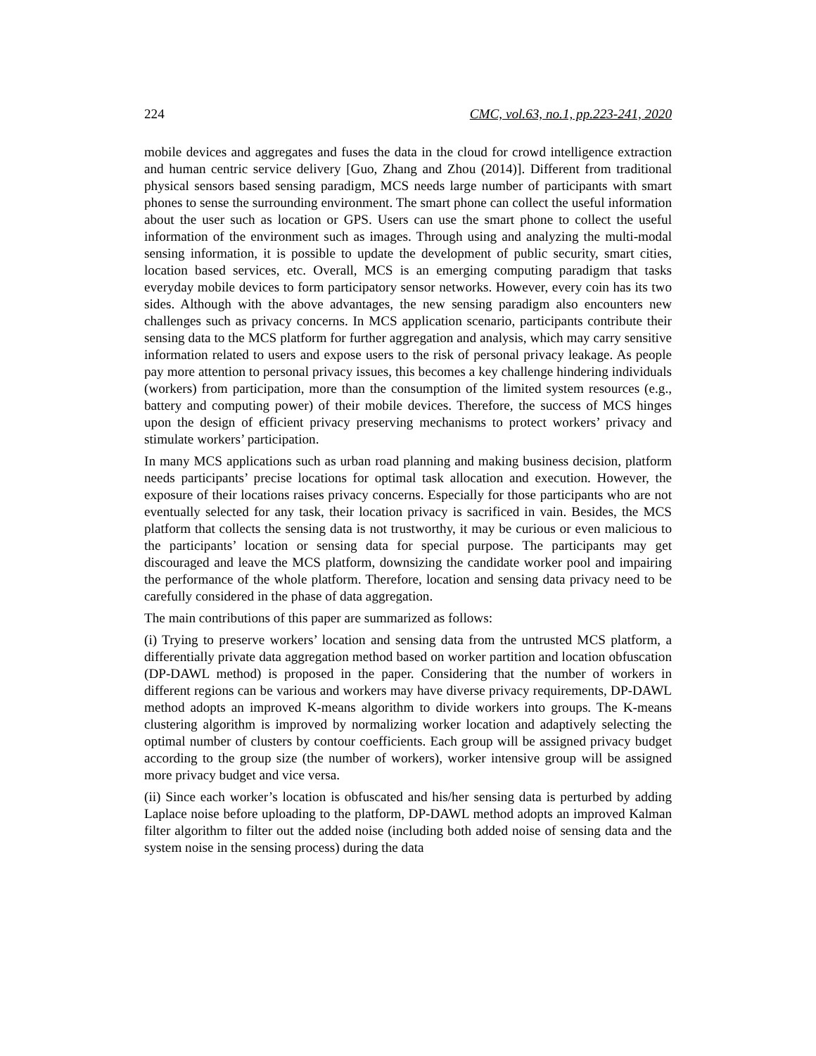224 CMC, vol.63, no.1, pp.223-241, 2020
mobile devices and aggregates and fuses the data in the cloud for crowd intelligence extraction and human centric service delivery [Guo, Zhang and Zhou (2014)]. Different from traditional physical sensors based sensing paradigm, MCS needs large number of participants with smart phones to sense the surrounding environment. The smart phone can collect the useful information about the user such as location or GPS. Users can use the smart phone to collect the useful information of the environment such as images. Through using and analyzing the multi-modal sensing information, it is possible to update the development of public security, smart cities, location based services, etc. Overall, MCS is an emerging computing paradigm that tasks everyday mobile devices to form participatory sensor networks. However, every coin has its two sides. Although with the above advantages, the new sensing paradigm also encounters new challenges such as privacy concerns. In MCS application scenario, participants contribute their sensing data to the MCS platform for further aggregation and analysis, which may carry sensitive information related to users and expose users to the risk of personal privacy leakage. As people pay more attention to personal privacy issues, this becomes a key challenge hindering individuals (workers) from participation, more than the consumption of the limited system resources (e.g., battery and computing power) of their mobile devices. Therefore, the success of MCS hinges upon the design of efficient privacy preserving mechanisms to protect workers’ privacy and stimulate workers’ participation.
In many MCS applications such as urban road planning and making business decision, platform needs participants’ precise locations for optimal task allocation and execution. However, the exposure of their locations raises privacy concerns. Especially for those participants who are not eventually selected for any task, their location privacy is sacrificed in vain. Besides, the MCS platform that collects the sensing data is not trustworthy, it may be curious or even malicious to the participants’ location or sensing data for special purpose. The participants may get discouraged and leave the MCS platform, downsizing the candidate worker pool and impairing the performance of the whole platform. Therefore, location and sensing data privacy need to be carefully considered in the phase of data aggregation.
The main contributions of this paper are summarized as follows:
(i) Trying to preserve workers’ location and sensing data from the untrusted MCS platform, a differentially private data aggregation method based on worker partition and location obfuscation (DP-DAWL method) is proposed in the paper. Considering that the number of workers in different regions can be various and workers may have diverse privacy requirements, DP-DAWL method adopts an improved K-means algorithm to divide workers into groups. The K-means clustering algorithm is improved by normalizing worker location and adaptively selecting the optimal number of clusters by contour coefficients. Each group will be assigned privacy budget according to the group size (the number of workers), worker intensive group will be assigned more privacy budget and vice versa.
(ii) Since each worker’s location is obfuscated and his/her sensing data is perturbed by adding Laplace noise before uploading to the platform, DP-DAWL method adopts an improved Kalman filter algorithm to filter out the added noise (including both added noise of sensing data and the system noise in the sensing process) during the data